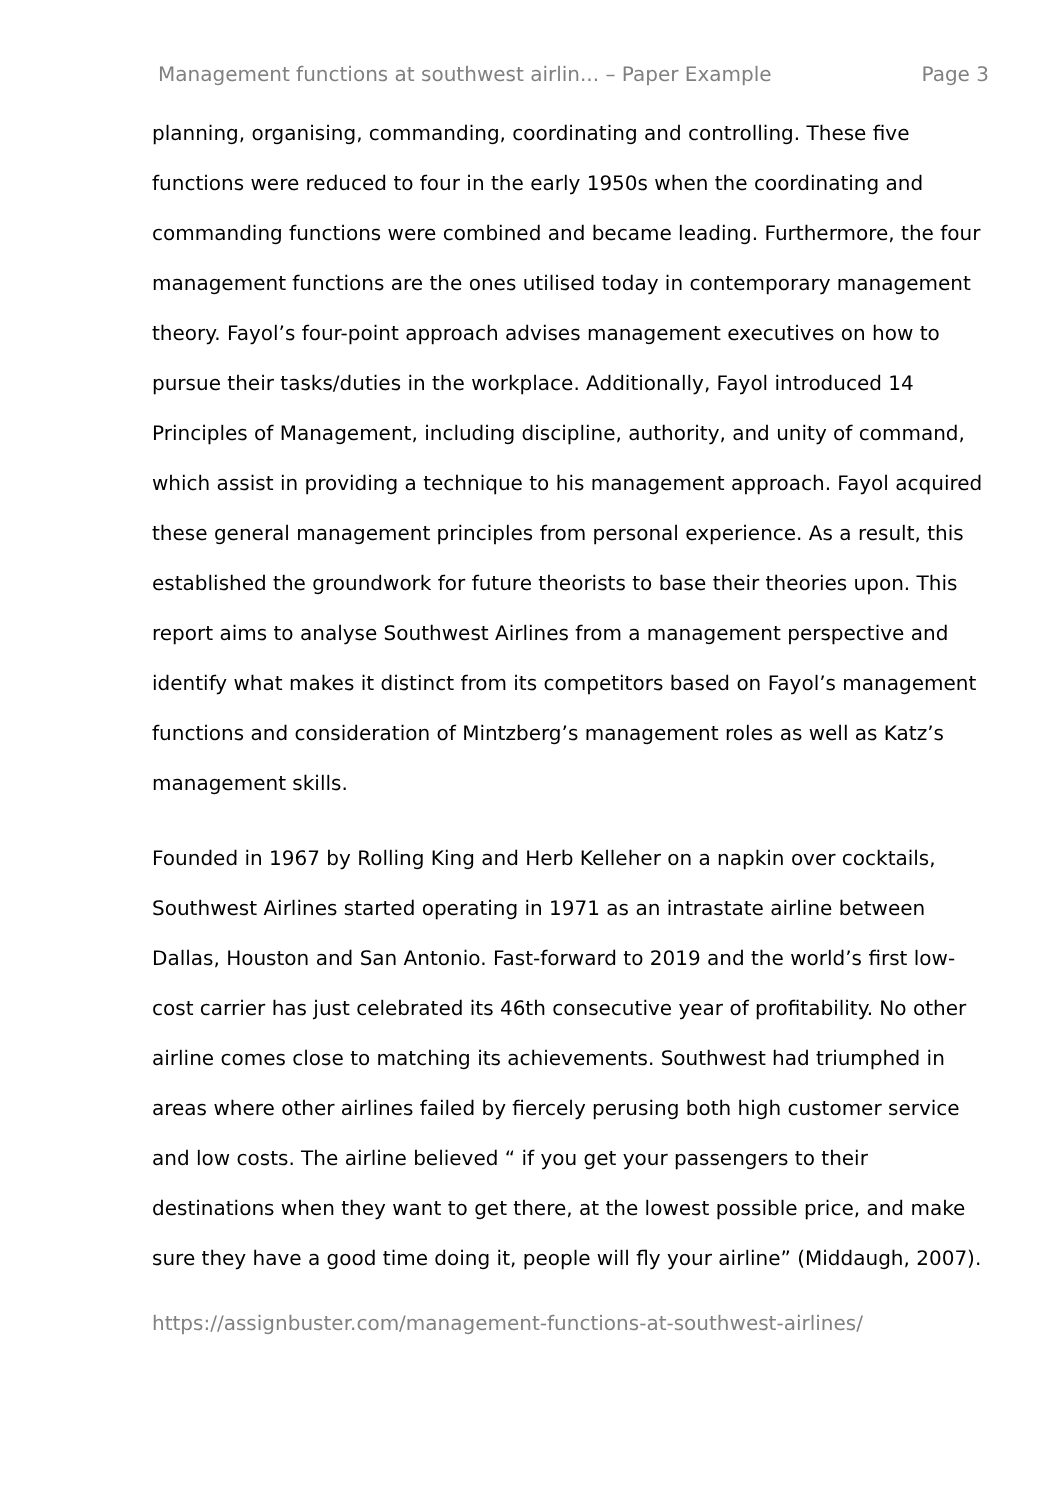Management functions at southwest airlin... – Paper Example Page 3
planning, organising, commanding, coordinating and controlling. These five functions were reduced to four in the early 1950s when the coordinating and commanding functions were combined and became leading. Furthermore, the four management functions are the ones utilised today in contemporary management theory. Fayol’s four-point approach advises management executives on how to pursue their tasks/duties in the workplace. Additionally, Fayol introduced 14 Principles of Management, including discipline, authority, and unity of command, which assist in providing a technique to his management approach. Fayol acquired these general management principles from personal experience. As a result, this established the groundwork for future theorists to base their theories upon. This report aims to analyse Southwest Airlines from a management perspective and identify what makes it distinct from its competitors based on Fayol’s management functions and consideration of Mintzberg’s management roles as well as Katz’s management skills.
Founded in 1967 by Rolling King and Herb Kelleher on a napkin over cocktails, Southwest Airlines started operating in 1971 as an intrastate airline between Dallas, Houston and San Antonio. Fast-forward to 2019 and the world’s first low-cost carrier has just celebrated its 46th consecutive year of profitability. No other airline comes close to matching its achievements. Southwest had triumphed in areas where other airlines failed by fiercely perusing both high customer service and low costs. The airline believed “ if you get your passengers to their destinations when they want to get there, at the lowest possible price, and make sure they have a good time doing it, people will fly your airline” (Middaugh, 2007).
https://assignbuster.com/management-functions-at-southwest-airlines/